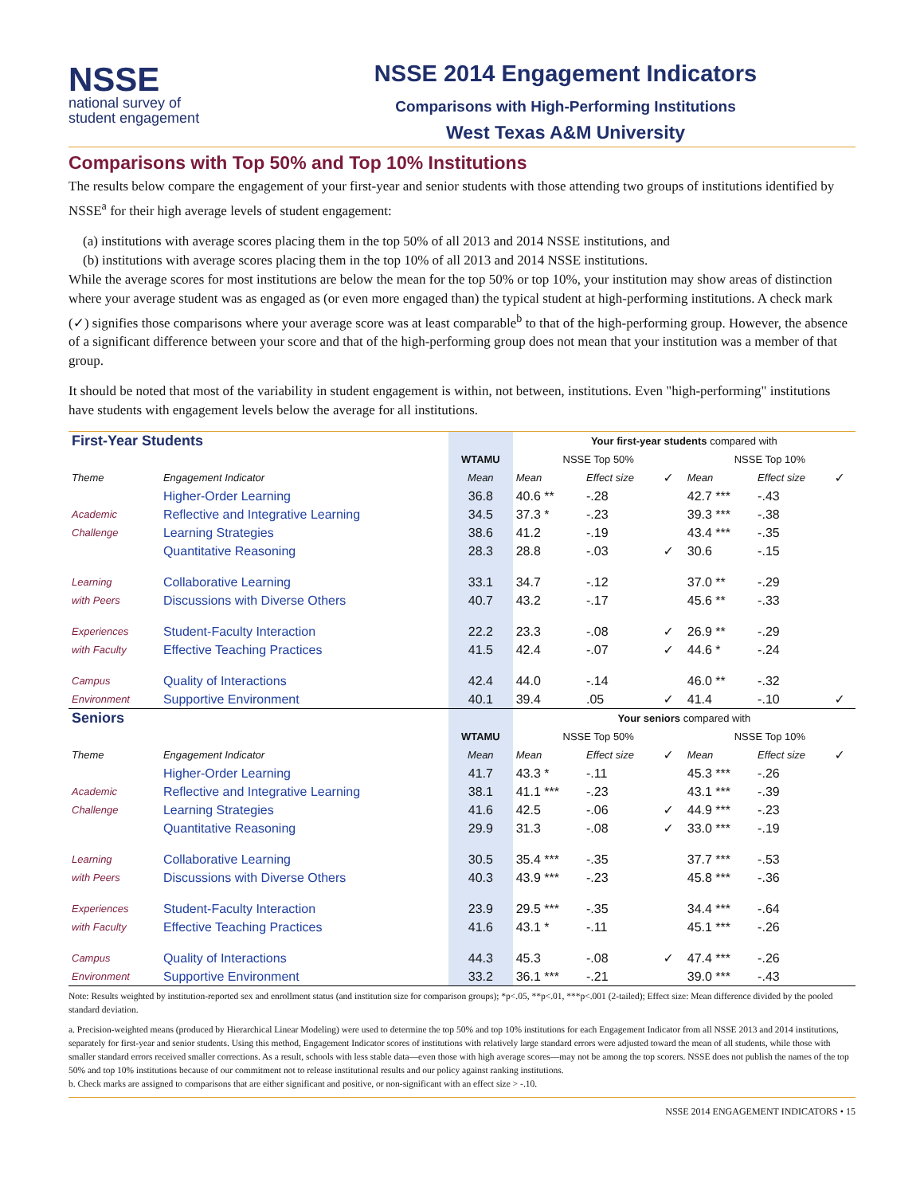NSSE
national survey of
student engagement
NSSE 2014 Engagement Indicators
Comparisons with High-Performing Institutions
West Texas A&M University
Comparisons with Top 50% and Top 10% Institutions
The results below compare the engagement of your first-year and senior students with those attending two groups of institutions identified by NSSE<sup>a</sup> for their high average levels of student engagement:
(a) institutions with average scores placing them in the top 50% of all 2013 and 2014 NSSE institutions, and
(b) institutions with average scores placing them in the top 10% of all 2013 and 2014 NSSE institutions.
While the average scores for most institutions are below the mean for the top 50% or top 10%, your institution may show areas of distinction where your average student was as engaged as (or even more engaged than) the typical student at high-performing institutions. A check mark (✓) signifies those comparisons where your average score was at least comparable<sup>b</sup> to that of the high-performing group. However, the absence of a significant difference between your score and that of the high-performing group does not mean that your institution was a member of that group.
It should be noted that most of the variability in student engagement is within, not between, institutions. Even "high-performing" institutions have students with engagement levels below the average for all institutions.
| First-Year Students | | | Your first-year students compared with | | | | | |
| | | WTAMU | NSSE Top 50% | | | NSSE Top 10% | | |
| Theme | Engagement Indicator | Mean | Mean | Effect size | ✓ | Mean | Effect size | ✓ |
| | Higher-Order Learning | 36.8 | 40.6 ** | -.28 | | 42.7 *** | -.43 | |
| Academic | Reflective and Integrative Learning | 34.5 | 37.3 * | -.23 | | 39.3 *** | -.38 | |
| Challenge | Learning Strategies | 38.6 | 41.2 | -.19 | | 43.4 *** | -.35 | |
| | Quantitative Reasoning | 28.3 | 28.8 | -.03 | ✓ | 30.6 | -.15 | |
| Learning | Collaborative Learning | 33.1 | 34.7 | -.12 | | 37.0 ** | -.29 | |
| with Peers | Discussions with Diverse Others | 40.7 | 43.2 | -.17 | | 45.6 ** | -.33 | |
| Experiences | Student-Faculty Interaction | 22.2 | 23.3 | -.08 | ✓ | 26.9 ** | -.29 | |
| with Faculty | Effective Teaching Practices | 41.5 | 42.4 | -.07 | ✓ | 44.6 * | -.24 | |
| Campus | Quality of Interactions | 42.4 | 44.0 | -.14 | | 46.0 ** | -.32 | |
| Environment | Supportive Environment | 40.1 | 39.4 | .05 | ✓ | 41.4 | -.10 | ✓ |
| Seniors | | | Your seniors compared with | | | | | |
| | | WTAMU | NSSE Top 50% | | | NSSE Top 10% | | |
| Theme | Engagement Indicator | Mean | Mean | Effect size | ✓ | Mean | Effect size | ✓ |
| | Higher-Order Learning | 41.7 | 43.3 * | -.11 | | 45.3 *** | -.26 | |
| Academic | Reflective and Integrative Learning | 38.1 | 41.1 *** | -.23 | | 43.1 *** | -.39 | |
| Challenge | Learning Strategies | 41.6 | 42.5 | -.06 | ✓ | 44.9 *** | -.23 | |
| | Quantitative Reasoning | 29.9 | 31.3 | -.08 | ✓ | 33.0 *** | -.19 | |
| Learning | Collaborative Learning | 30.5 | 35.4 *** | -.35 | | 37.7 *** | -.53 | |
| with Peers | Discussions with Diverse Others | 40.3 | 43.9 *** | -.23 | | 45.8 *** | -.36 | |
| Experiences | Student-Faculty Interaction | 23.9 | 29.5 *** | -.35 | | 34.4 *** | -.64 | |
| with Faculty | Effective Teaching Practices | 41.6 | 43.1 * | -.11 | | 45.1 *** | -.26 | |
| Campus | Quality of Interactions | 44.3 | 45.3 | -.08 | ✓ | 47.4 *** | -.26 | |
| Environment | Supportive Environment | 33.2 | 36.1 *** | -.21 | | 39.0 *** | -.43 | |
Note: Results weighted by institution-reported sex and enrollment status (and institution size for comparison groups); *p<.05, **p<.01, ***p<.001 (2-tailed); Effect size: Mean difference divided by the pooled standard deviation.
a. Precision-weighted means (produced by Hierarchical Linear Modeling) were used to determine the top 50% and top 10% institutions for each Engagement Indicator from all NSSE 2013 and 2014 institutions, separately for first-year and senior students. Using this method, Engagement Indicator scores of institutions with relatively large standard errors were adjusted toward the mean of all students, while those with smaller standard errors received smaller corrections. As a result, schools with less stable data—even those with high average scores—may not be among the top scorers. NSSE does not publish the names of the top 50% and top 10% institutions because of our commitment not to release institutional results and our policy against ranking institutions.
b. Check marks are assigned to comparisons that are either significant and positive, or non-significant with an effect size > -.10.
NSSE 2014 ENGAGEMENT INDICATORS • 15